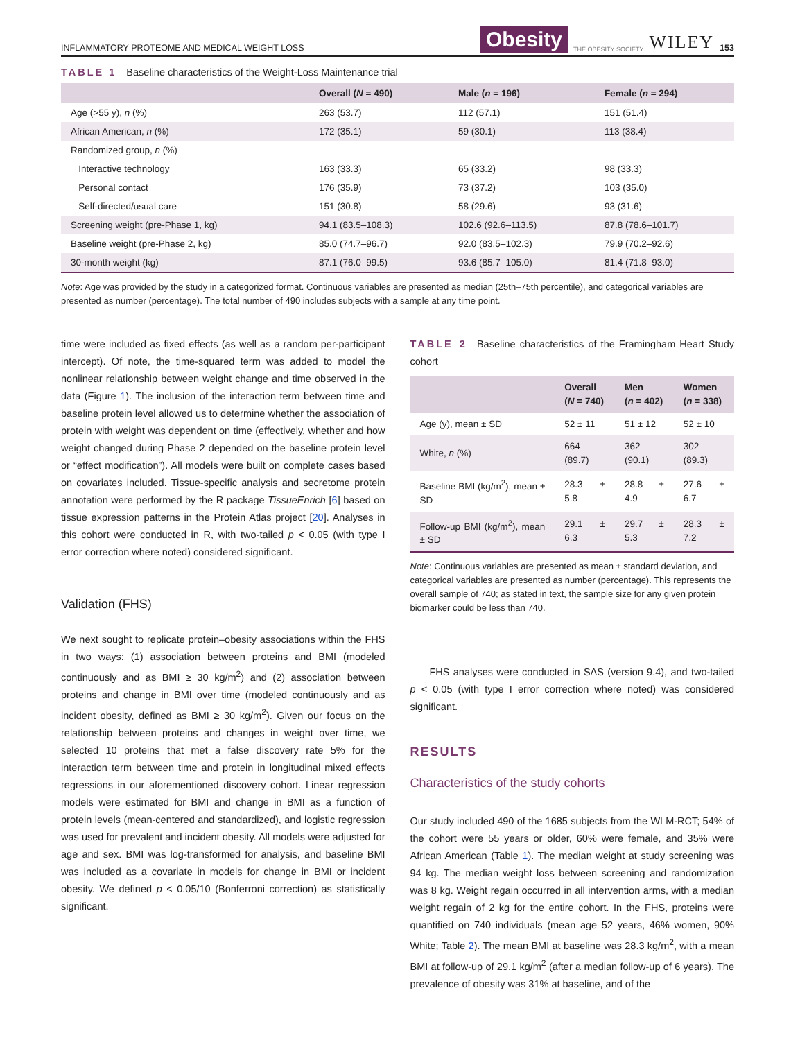INFLAMMATORY PROTEOME AND MEDICAL WEIGHT LOSS Obesity THE OBESITY SOCIETY WILEY 153
TABLE 1 Baseline characteristics of the Weight-Loss Maintenance trial
| | Overall ( N = 490) | Male ( n = 196) | Female ( n = 294) |
| --- | --- | --- | --- |
| Age (>55 y), n (%) | 263 (53.7) | 112 (57.1) | 151 (51.4) |
| African American, n (%) | 172 (35.1) | 59 (30.1) | 113 (38.4) |
| Randomized group, n (%) | | | |
| Interactive technology | 163 (33.3) | 65 (33.2) | 98 (33.3) |
| Personal contact | 176 (35.9) | 73 (37.2) | 103 (35.0) |
| Self-directed/usual care | 151 (30.8) | 58 (29.6) | 93 (31.6) |
| Screening weight (pre-Phase 1, kg) | 94.1 (83.5–108.3) | 102.6 (92.6–113.5) | 87.8 (78.6–101.7) |
| Baseline weight (pre-Phase 2, kg) | 85.0 (74.7–96.7) | 92.0 (83.5–102.3) | 79.9 (70.2–92.6) |
| 30-month weight (kg) | 87.1 (76.0–99.5) | 93.6 (85.7–105.0) | 81.4 (71.8–93.0) |
Note: Age was provided by the study in a categorized format. Continuous variables are presented as median (25th–75th percentile), and categorical variables are presented as number (percentage). The total number of 490 includes subjects with a sample at any time point.
time were included as fixed effects (as well as a random per-participant intercept). Of note, the time-squared term was added to model the nonlinear relationship between weight change and time observed in the data (Figure 1). The inclusion of the interaction term between time and baseline protein level allowed us to determine whether the association of protein with weight was dependent on time (effectively, whether and how weight changed during Phase 2 depended on the baseline protein level or “effect modification”). All models were built on complete cases based on covariates included. Tissue-specific analysis and secretome protein annotation were performed by the R package TissueEnrich [6] based on tissue expression patterns in the Protein Atlas project [20]. Analyses in this cohort were conducted in R, with two-tailed p < 0.05 (with type I error correction where noted) considered significant.
Validation (FHS)
We next sought to replicate protein–obesity associations within the FHS in two ways: (1) association between proteins and BMI (modeled continuously and as BMI ≥ 30 kg/m<sup>2</sup>) and (2) association between proteins and change in BMI over time (modeled continuously and as incident obesity, defined as BMI ≥ 30 kg/m<sup>2</sup>). Given our focus on the relationship between proteins and changes in weight over time, we selected 10 proteins that met a false discovery rate 5% for the interaction term between time and protein in longitudinal mixed effects regressions in our aforementioned discovery cohort. Linear regression models were estimated for BMI and change in BMI as a function of protein levels (mean-centered and standardized), and logistic regression was used for prevalent and incident obesity. All models were adjusted for age and sex. BMI was log-transformed for analysis, and baseline BMI was included as a covariate in models for change in BMI or incident obesity. We defined p < 0.05/10 (Bonferroni correction) as statistically significant.
TABLE 2 Baseline characteristics of the Framingham Heart Study cohort
| | Overall ( N = 740) | Men ( n = 402) | Women ( n = 338) |
| --- | --- | --- | --- |
| Age (y), mean ± SD | 52 ± 11 | 51 ± 12 | 52 ± 10 |
| White, n (%) | 664 (89.7) | 362 (90.1) | 302 (89.3) |
| Baseline BMI (kg/m<sup>2</sup>), mean ± SD | 28.3 ± 5.8 | 28.8 ± 4.9 | 27.6 ± 6.7 |
| Follow-up BMI (kg/m<sup>2</sup>), mean ± SD | 29.1 ± 6.3 | 29.7 ± 5.3 | 28.3 ± 7.2 |
Note: Continuous variables are presented as mean ± standard deviation, and categorical variables are presented as number (percentage). This represents the overall sample of 740; as stated in text, the sample size for any given protein biomarker could be less than 740.
FHS analyses were conducted in SAS (version 9.4), and two-tailed p < 0.05 (with type I error correction where noted) was considered significant.
RESULTS
Characteristics of the study cohorts
Our study included 490 of the 1685 subjects from the WLM-RCT; 54% of the cohort were 55 years or older, 60% were female, and 35% were African American (Table 1). The median weight at study screening was 94 kg. The median weight loss between screening and randomization was 8 kg. Weight regain occurred in all intervention arms, with a median weight regain of 2 kg for the entire cohort. In the FHS, proteins were quantified on 740 individuals (mean age 52 years, 46% women, 90% White; Table 2). The mean BMI at baseline was 28.3 kg/m<sup>2</sup>, with a mean BMI at follow-up of 29.1 kg/m<sup>2</sup> (after a median follow-up of 6 years). The prevalence of obesity was 31% at baseline, and of the